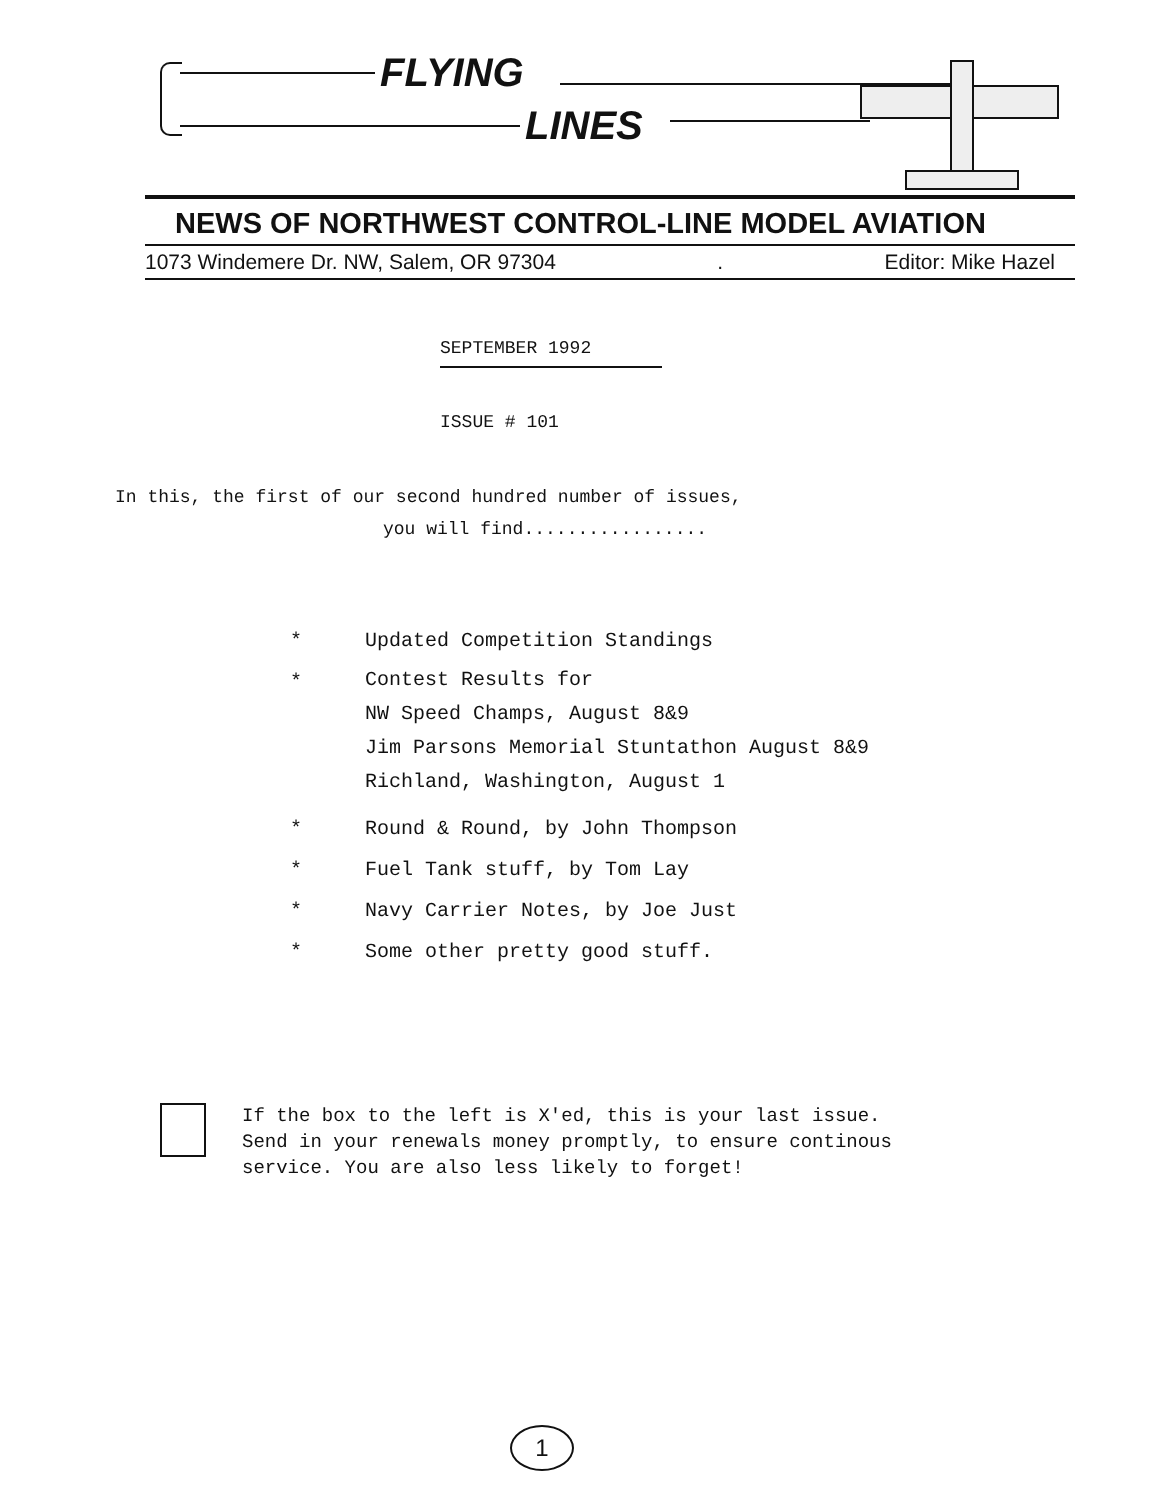FLYING
LINES
NEWS OF NORTHWEST CONTROL-LINE MODEL AVIATION
1073 Windemere Dr. NW, Salem, OR 97304. Editor: Mike Hazel
SEPTEMBER 1992
ISSUE # 101
In this, the first of our second hundred number of issues,
you will find.................
* Updated Competition Standings
* Contest Results for
NW Speed Champs, August 8&9
Jim Parsons Memorial Stuntathon August 8&9
Richland, Washington, August 1
* Round & Round, by John Thompson
* Fuel Tank stuff, by Tom Lay
* Navy Carrier Notes, by Joe Just
* Some other pretty good stuff.
If the box to the left is X'ed, this is your last issue.
Send in your renewals money promptly, to ensure continous
service. You are also less likely to forget!
1